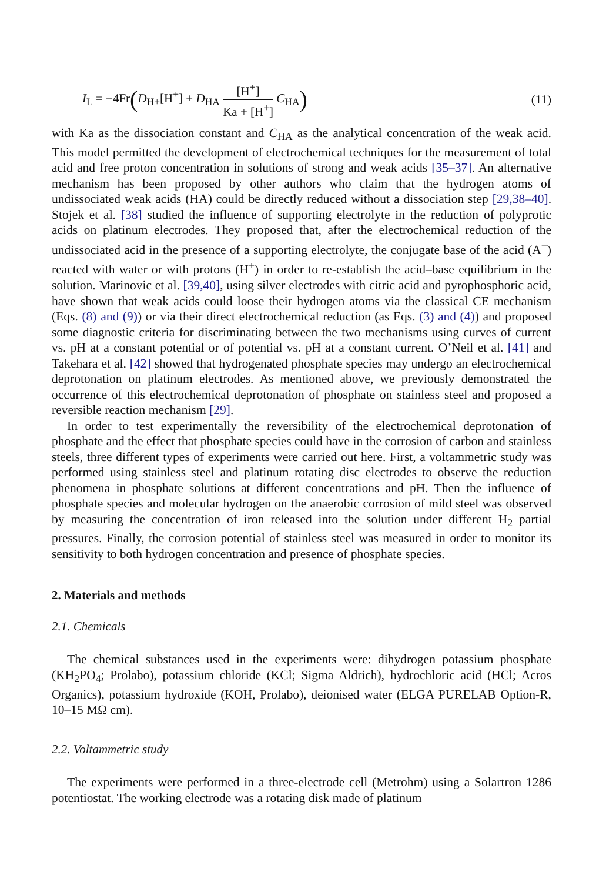I<sub>L</sub> = −4Fr(D<sub>H+</sub>[H<sup>+</sup>] + D<sub>HA</sub> [H<sup>+</sup>] Ka + [H<sup>+</sup>] C<sub>HA</sub>)
(11)
with Ka as the dissociation constant and C<sub>HA</sub> as the analytical concentration of the weak acid. This model permitted the development of electrochemical techniques for the measurement of total acid and free proton concentration in solutions of strong and weak acids [35–37]. An alternative mechanism has been proposed by other authors who claim that the hydrogen atoms of undissociated weak acids (HA) could be directly reduced without a dissociation step [29,38–40]. Stojek et al. [38] studied the influence of supporting electrolyte in the reduction of polyprotic acids on platinum electrodes. They proposed that, after the electrochemical reduction of the undissociated acid in the presence of a supporting electrolyte, the conjugate base of the acid (A<sup>−</sup>) reacted with water or with protons (H<sup>+</sup>) in order to re-establish the acid–base equilibrium in the solution. Marinovic et al. [39,40], using silver electrodes with citric acid and pyrophosphoric acid, have shown that weak acids could loose their hydrogen atoms via the classical CE mechanism (Eqs. (8) and (9)) or via their direct electrochemical reduction (as Eqs. (3) and (4)) and proposed some diagnostic criteria for discriminating between the two mechanisms using curves of current vs. pH at a constant potential or of potential vs. pH at a constant current. O’Neil et al. [41] and Takehara et al. [42] showed that hydrogenated phosphate species may undergo an electrochemical deprotonation on platinum electrodes. As mentioned above, we previously demonstrated the occurrence of this electrochemical deprotonation of phosphate on stainless steel and proposed a reversible reaction mechanism [29].
In order to test experimentally the reversibility of the electrochemical deprotonation of phosphate and the effect that phosphate species could have in the corrosion of carbon and stainless steels, three different types of experiments were carried out here. First, a voltammetric study was performed using stainless steel and platinum rotating disc electrodes to observe the reduction phenomena in phosphate solutions at different concentrations and pH. Then the influence of phosphate species and molecular hydrogen on the anaerobic corrosion of mild steel was observed by measuring the concentration of iron released into the solution under different H<sub>2</sub> partial pressures. Finally, the corrosion potential of stainless steel was measured in order to monitor its sensitivity to both hydrogen concentration and presence of phosphate species.
2. Materials and methods
2.1. Chemicals
The chemical substances used in the experiments were: dihydrogen potassium phosphate (KH<sub>2</sub>PO<sub>4</sub>; Prolabo), potassium chloride (KCl; Sigma Aldrich), hydrochloric acid (HCl; Acros Organics), potassium hydroxide (KOH, Prolabo), deionised water (ELGA PURELAB Option-R, 10–15 MΩ cm).
2.2. Voltammetric study
The experiments were performed in a three-electrode cell (Metrohm) using a Solartron 1286 potentiostat. The working electrode was a rotating disk made of platinum